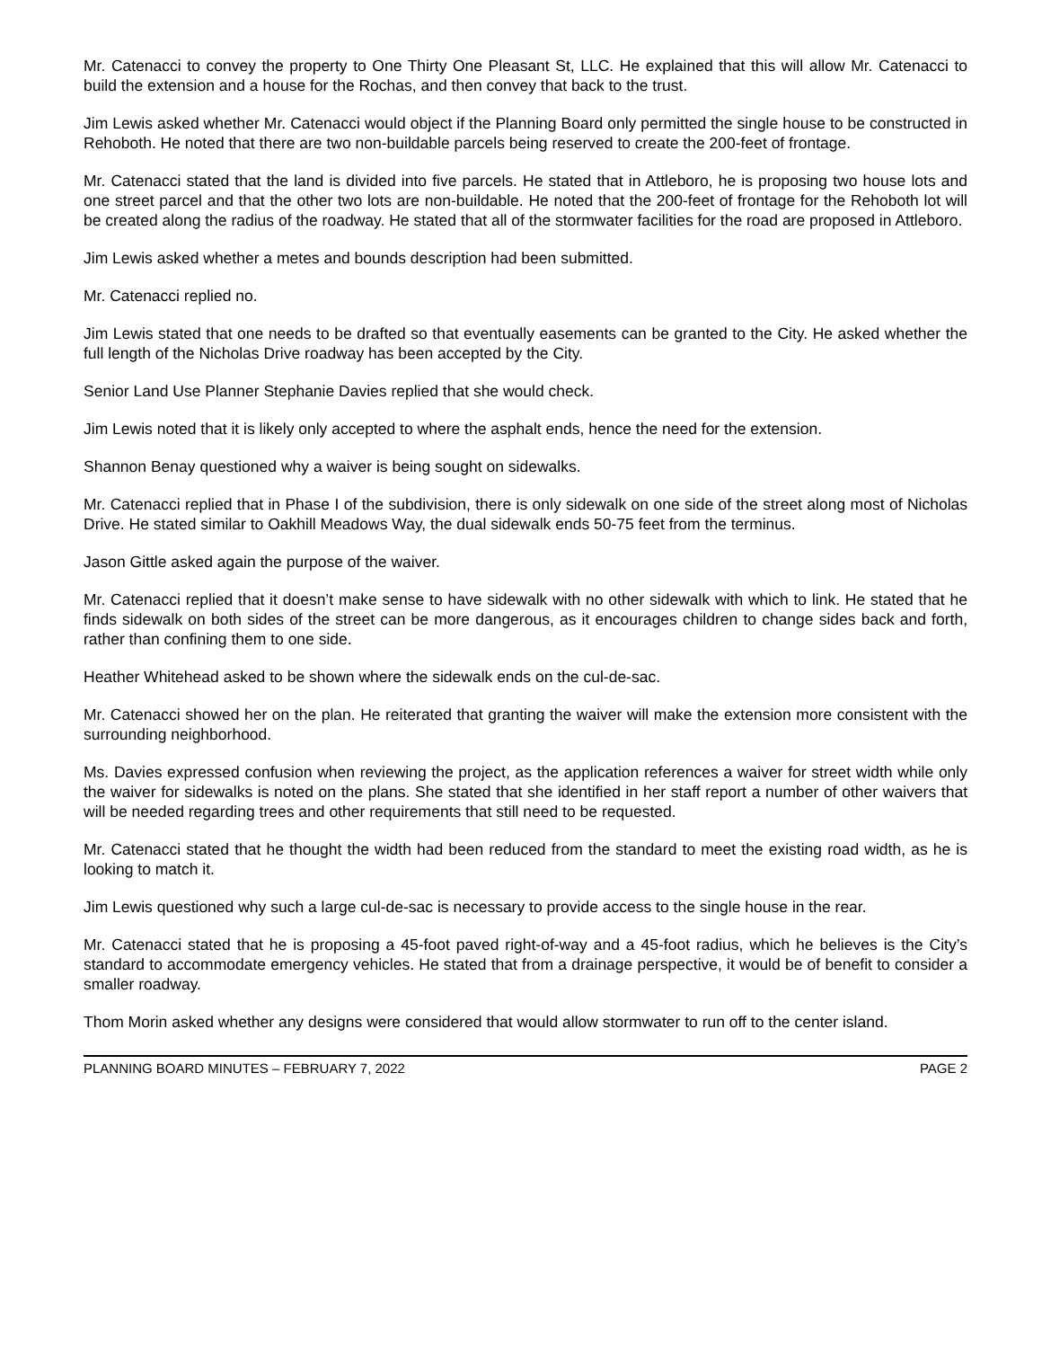Mr. Catenacci to convey the property to One Thirty One Pleasant St, LLC. He explained that this will allow Mr. Catenacci to build the extension and a house for the Rochas, and then convey that back to the trust.
Jim Lewis asked whether Mr. Catenacci would object if the Planning Board only permitted the single house to be constructed in Rehoboth. He noted that there are two non-buildable parcels being reserved to create the 200-feet of frontage.
Mr. Catenacci stated that the land is divided into five parcels. He stated that in Attleboro, he is proposing two house lots and one street parcel and that the other two lots are non-buildable. He noted that the 200-feet of frontage for the Rehoboth lot will be created along the radius of the roadway. He stated that all of the stormwater facilities for the road are proposed in Attleboro.
Jim Lewis asked whether a metes and bounds description had been submitted.
Mr. Catenacci replied no.
Jim Lewis stated that one needs to be drafted so that eventually easements can be granted to the City. He asked whether the full length of the Nicholas Drive roadway has been accepted by the City.
Senior Land Use Planner Stephanie Davies replied that she would check.
Jim Lewis noted that it is likely only accepted to where the asphalt ends, hence the need for the extension.
Shannon Benay questioned why a waiver is being sought on sidewalks.
Mr. Catenacci replied that in Phase I of the subdivision, there is only sidewalk on one side of the street along most of Nicholas Drive. He stated similar to Oakhill Meadows Way, the dual sidewalk ends 50-75 feet from the terminus.
Jason Gittle asked again the purpose of the waiver.
Mr. Catenacci replied that it doesn’t make sense to have sidewalk with no other sidewalk with which to link. He stated that he finds sidewalk on both sides of the street can be more dangerous, as it encourages children to change sides back and forth, rather than confining them to one side.
Heather Whitehead asked to be shown where the sidewalk ends on the cul-de-sac.
Mr. Catenacci showed her on the plan. He reiterated that granting the waiver will make the extension more consistent with the surrounding neighborhood.
Ms. Davies expressed confusion when reviewing the project, as the application references a waiver for street width while only the waiver for sidewalks is noted on the plans. She stated that she identified in her staff report a number of other waivers that will be needed regarding trees and other requirements that still need to be requested.
Mr. Catenacci stated that he thought the width had been reduced from the standard to meet the existing road width, as he is looking to match it.
Jim Lewis questioned why such a large cul-de-sac is necessary to provide access to the single house in the rear.
Mr. Catenacci stated that he is proposing a 45-foot paved right-of-way and a 45-foot radius, which he believes is the City’s standard to accommodate emergency vehicles. He stated that from a drainage perspective, it would be of benefit to consider a smaller roadway.
Thom Morin asked whether any designs were considered that would allow stormwater to run off to the center island.
PLANNING BOARD MINUTES – FEBRUARY 7, 2022 PAGE 2